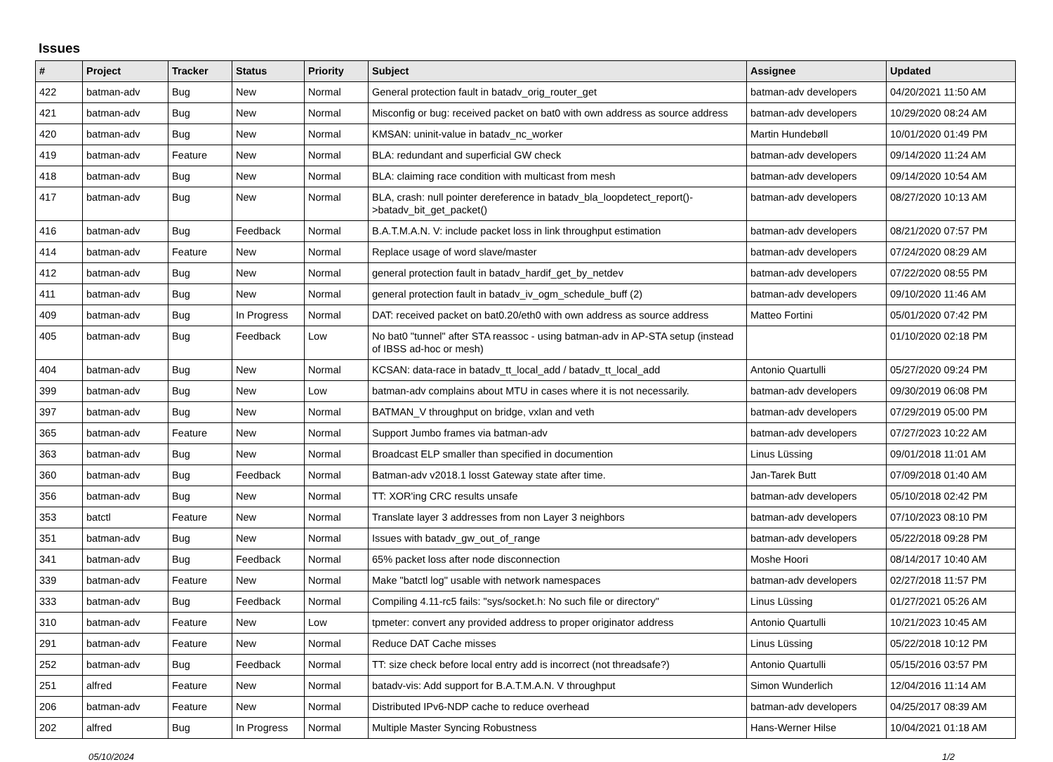Issues
| # | Project | Tracker | Status | Priority | Subject | Assignee | Updated |
| --- | --- | --- | --- | --- | --- | --- | --- |
| 422 | batman-adv | Bug | New | Normal | General protection fault in batadv_orig_router_get | batman-adv developers | 04/20/2021 11:50 AM |
| 421 | batman-adv | Bug | New | Normal | Misconfig or bug: received packet on bat0 with own address as source address | batman-adv developers | 10/29/2020 08:24 AM |
| 420 | batman-adv | Bug | New | Normal | KMSAN: uninit-value in batadv_nc_worker | Martin Hundebøll | 10/01/2020 01:49 PM |
| 419 | batman-adv | Feature | New | Normal | BLA: redundant and superficial GW check | batman-adv developers | 09/14/2020 11:24 AM |
| 418 | batman-adv | Bug | New | Normal | BLA: claiming race condition with multicast from mesh | batman-adv developers | 09/14/2020 10:54 AM |
| 417 | batman-adv | Bug | New | Normal | BLA, crash: null pointer dereference in batadv_bla_loopdetect_report()->batadv_bit_get_packet() | batman-adv developers | 08/27/2020 10:13 AM |
| 416 | batman-adv | Bug | Feedback | Normal | B.A.T.M.A.N. V: include packet loss in link throughput estimation | batman-adv developers | 08/21/2020 07:57 PM |
| 414 | batman-adv | Feature | New | Normal | Replace usage of word slave/master | batman-adv developers | 07/24/2020 08:29 AM |
| 412 | batman-adv | Bug | New | Normal | general protection fault in batadv_hardif_get_by_netdev | batman-adv developers | 07/22/2020 08:55 PM |
| 411 | batman-adv | Bug | New | Normal | general protection fault in batadv_iv_ogm_schedule_buff (2) | batman-adv developers | 09/10/2020 11:46 AM |
| 409 | batman-adv | Bug | In Progress | Normal | DAT: received packet on bat0.20/eth0 with own address as source address | Matteo Fortini | 05/01/2020 07:42 PM |
| 405 | batman-adv | Bug | Feedback | Low | No bat0 "tunnel" after STA reassoc - using batman-adv in AP-STA setup (instead of IBSS ad-hoc or mesh) | | 01/10/2020 02:18 PM |
| 404 | batman-adv | Bug | New | Normal | KCSAN: data-race in batadv_tt_local_add / batadv_tt_local_add | Antonio Quartulli | 05/27/2020 09:24 PM |
| 399 | batman-adv | Bug | New | Low | batman-adv complains about MTU in cases where it is not necessarily. | batman-adv developers | 09/30/2019 06:08 PM |
| 397 | batman-adv | Bug | New | Normal | BATMAN_V throughput on bridge, vxlan and veth | batman-adv developers | 07/29/2019 05:00 PM |
| 365 | batman-adv | Feature | New | Normal | Support Jumbo frames via batman-adv | batman-adv developers | 07/27/2023 10:22 AM |
| 363 | batman-adv | Bug | New | Normal | Broadcast ELP smaller than specified in documention | Linus Lüssing | 09/01/2018 11:01 AM |
| 360 | batman-adv | Bug | Feedback | Normal | Batman-adv v2018.1 losst Gateway state after time. | Jan-Tarek Butt | 07/09/2018 01:40 AM |
| 356 | batman-adv | Bug | New | Normal | TT: XOR'ing CRC results unsafe | batman-adv developers | 05/10/2018 02:42 PM |
| 353 | batctl | Feature | New | Normal | Translate layer 3 addresses from non Layer 3 neighbors | batman-adv developers | 07/10/2023 08:10 PM |
| 351 | batman-adv | Bug | New | Normal | Issues with batadv_gw_out_of_range | batman-adv developers | 05/22/2018 09:28 PM |
| 341 | batman-adv | Bug | Feedback | Normal | 65% packet loss after node disconnection | Moshe Hoori | 08/14/2017 10:40 AM |
| 339 | batman-adv | Feature | New | Normal | Make "batctl log" usable with network namespaces | batman-adv developers | 02/27/2018 11:57 PM |
| 333 | batman-adv | Bug | Feedback | Normal | Compiling 4.11-rc5 fails: "sys/socket.h: No such file or directory" | Linus Lüssing | 01/27/2021 05:26 AM |
| 310 | batman-adv | Feature | New | Low | tpmeter: convert any provided address to proper originator address | Antonio Quartulli | 10/21/2023 10:45 AM |
| 291 | batman-adv | Feature | New | Normal | Reduce DAT Cache misses | Linus Lüssing | 05/22/2018 10:12 PM |
| 252 | batman-adv | Bug | Feedback | Normal | TT: size check before local entry add is incorrect (not threadsafe?) | Antonio Quartulli | 05/15/2016 03:57 PM |
| 251 | alfred | Feature | New | Normal | batadv-vis: Add support for B.A.T.M.A.N. V throughput | Simon Wunderlich | 12/04/2016 11:14 AM |
| 206 | batman-adv | Feature | New | Normal | Distributed IPv6-NDP cache to reduce overhead | batman-adv developers | 04/25/2017 08:39 AM |
| 202 | alfred | Bug | In Progress | Normal | Multiple Master Syncing Robustness | Hans-Werner Hilse | 10/04/2021 01:18 AM |
05/10/2024 1/2